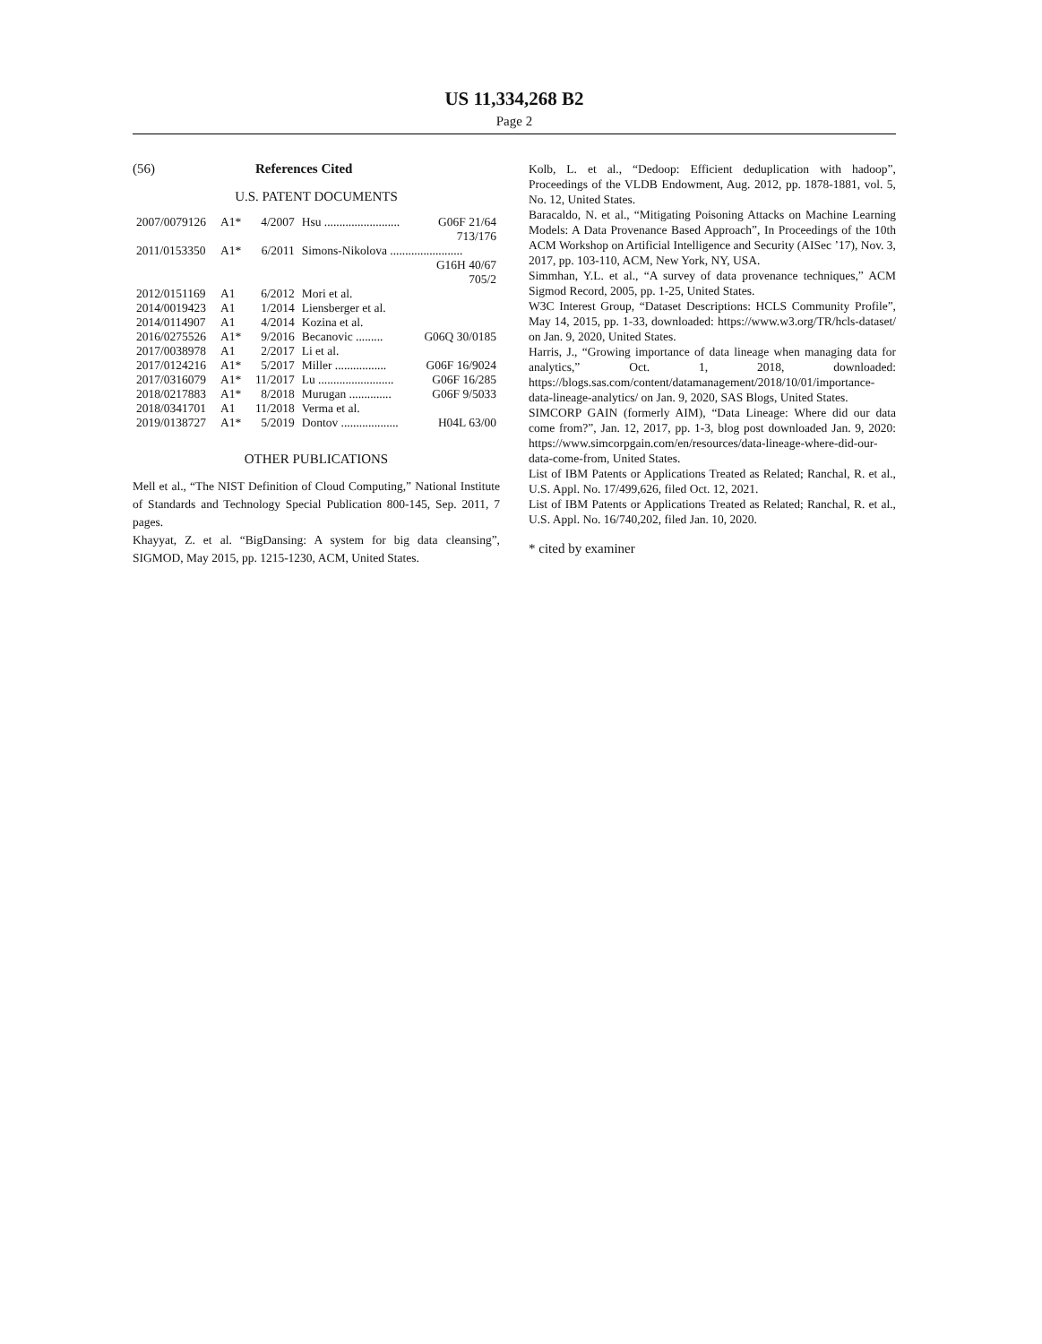US 11,334,268 B2
Page 2
(56) References Cited
U.S. PATENT DOCUMENTS
| 2007/0079126 | A1* | 4/2007 | Hsu ......................... | G06F 21/64 |
| | | | | 713/176 |
| 2011/0153350 | A1* | 6/2011 | Simons-Nikolova ........................ | |
| | | | | G16H 40/67 |
| | | | | 705/2 |
| 2012/0151169 | A1 | 6/2012 | Mori et al. | |
| 2014/0019423 | A1 | 1/2014 | Liensberger et al. | |
| 2014/0114907 | A1 | 4/2014 | Kozina et al. | |
| 2016/0275526 | A1* | 9/2016 | Becanovic ......... | G06Q 30/0185 |
| 2017/0038978 | A1 | 2/2017 | Li et al. | |
| 2017/0124216 | A1* | 5/2017 | Miller ................. | G06F 16/9024 |
| 2017/0316079 | A1* | 11/2017 | Lu ......................... | G06F 16/285 |
| 2018/0217883 | A1* | 8/2018 | Murugan .............. | G06F 9/5033 |
| 2018/0341701 | A1 | 11/2018 | Verma et al. | |
| 2019/0138727 | A1* | 5/2019 | Dontov ................... | H04L 63/00 |
OTHER PUBLICATIONS
Mell et al., “The NIST Definition of Cloud Computing,” National Institute of Standards and Technology Special Publication 800-145, Sep. 2011, 7 pages.
Khayyat, Z. et al. “BigDansing: A system for big data cleansing”, SIGMOD, May 2015, pp. 1215-1230, ACM, United States.
Kolb, L. et al., “Dedoop: Efficient deduplication with hadoop”, Proceedings of the VLDB Endowment, Aug. 2012, pp. 1878-1881, vol. 5, No. 12, United States.
Baracaldo, N. et al., “Mitigating Poisoning Attacks on Machine Learning Models: A Data Provenance Based Approach”, In Proceedings of the 10th ACM Workshop on Artificial Intelligence and Security (AISec ’17), Nov. 3, 2017, pp. 103-110, ACM, New York, NY, USA.
Simmhan, Y.L. et al., “A survey of data provenance techniques,” ACM Sigmod Record, 2005, pp. 1-25, United States.
W3C Interest Group, “Dataset Descriptions: HCLS Community Profile”, May 14, 2015, pp. 1-33, downloaded: https://www.w3.org/TR/hcls-dataset/ on Jan. 9, 2020, United States.
Harris, J., “Growing importance of data lineage when managing data for analytics,” Oct. 1, 2018, downloaded: https://blogs.sas.com/content/datamanagement/2018/10/01/importance-data-lineage-analytics/ on Jan. 9, 2020, SAS Blogs, United States.
SIMCORP GAIN (formerly AIM), “Data Lineage: Where did our data come from?”, Jan. 12, 2017, pp. 1-3, blog post downloaded Jan. 9, 2020: https://www.simcorpgain.com/en/resources/data-lineage-where-did-our-data-come-from, United States.
List of IBM Patents or Applications Treated as Related; Ranchal, R. et al., U.S. Appl. No. 17/499,626, filed Oct. 12, 2021.
List of IBM Patents or Applications Treated as Related; Ranchal, R. et al., U.S. Appl. No. 16/740,202, filed Jan. 10, 2020.
* cited by examiner